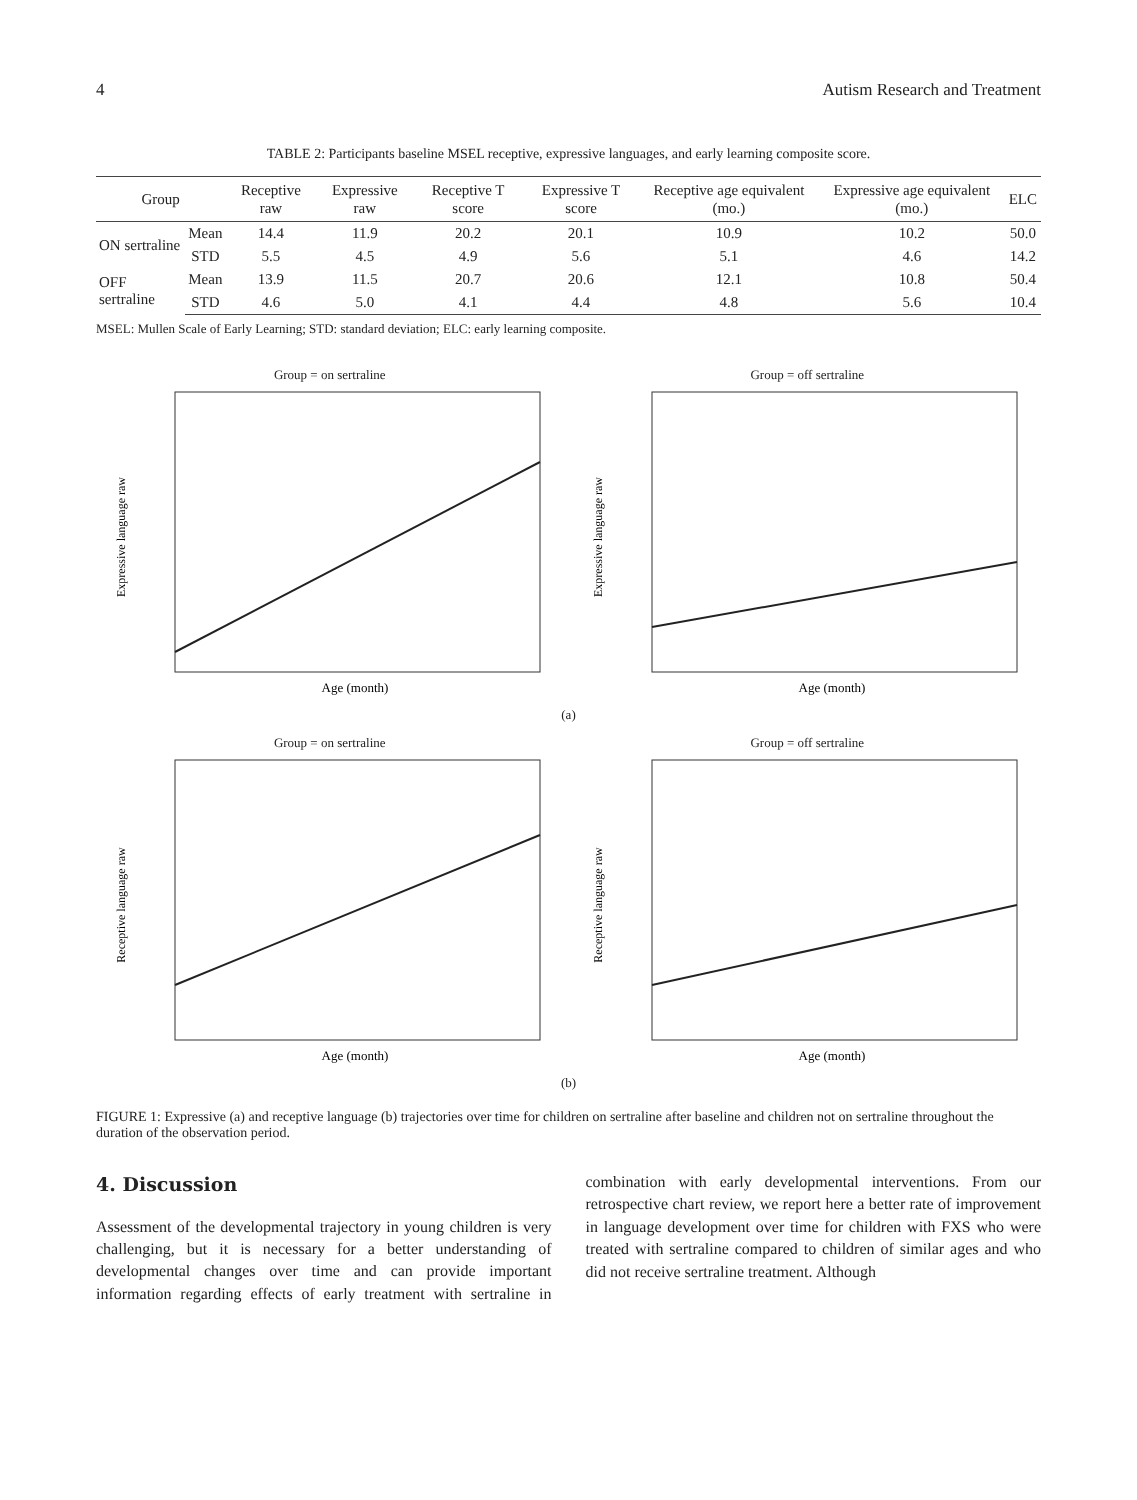4 Autism Research and Treatment
TABLE 2: Participants baseline MSEL receptive, expressive languages, and early learning composite score.
| Group | | Receptive raw | Expressive raw | Receptive T score | Expressive T score | Receptive age equivalent (mo.) | Expressive age equivalent (mo.) | ELC |
| --- | --- | --- | --- | --- | --- | --- | --- | --- |
| ON sertraline | Mean | 14.4 | 11.9 | 20.2 | 20.1 | 10.9 | 10.2 | 50.0 |
| | STD | 5.5 | 4.5 | 4.9 | 5.6 | 5.1 | 4.6 | 14.2 |
| OFF sertraline | Mean | 13.9 | 11.5 | 20.7 | 20.6 | 12.1 | 10.8 | 50.4 |
| | STD | 4.6 | 5.0 | 4.1 | 4.4 | 4.8 | 5.6 | 10.4 |
MSEL: Mullen Scale of Early Learning; STD: standard deviation; ELC: early learning composite.
Group = on sertraline
Expressive language raw
Age (month)
Group = off sertraline
Expressive language raw
Age (month)
(a)
Group = on sertraline
Receptive language raw
Age (month)
Group = off sertraline
Receptive language raw
Age (month)
(b)
FIGURE 1: Expressive (a) and receptive language (b) trajectories over time for children on sertraline after baseline and children not on sertraline throughout the duration of the observation period.
4. Discussion
Assessment of the developmental trajectory in young children is very challenging, but it is necessary for a better understanding of developmental changes over time and can provide important information regarding effects of early treatment with sertraline in combination with early developmental interventions. From our retrospective chart review, we report here a better rate of improvement in language development over time for children with FXS who were treated with sertraline compared to children of similar ages and who did not receive sertraline treatment. Although